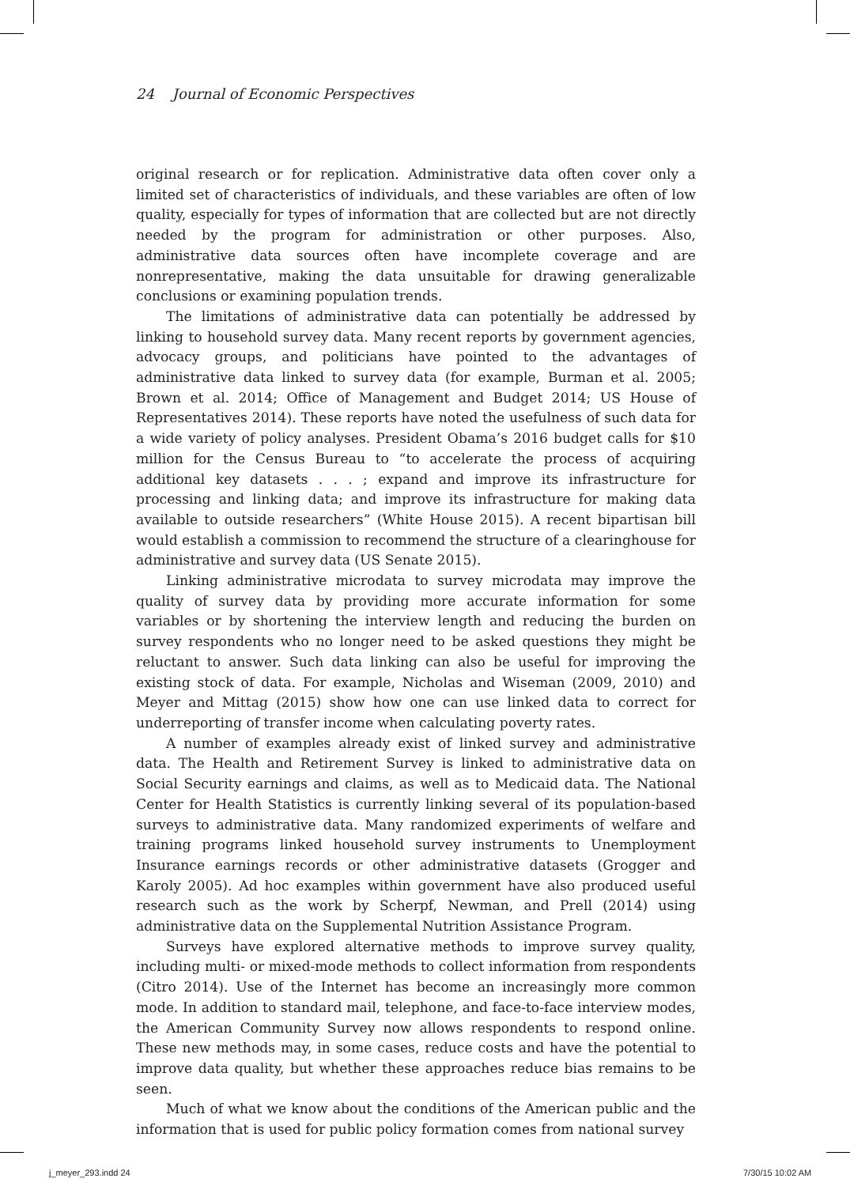24 Journal of Economic Perspectives
original research or for replication. Administrative data often cover only a limited set of characteristics of individuals, and these variables are often of low quality, especially for types of information that are collected but are not directly needed by the program for administration or other purposes. Also, administrative data sources often have incomplete coverage and are nonrepresentative, making the data unsuitable for drawing generalizable conclusions or examining population trends.
The limitations of administrative data can potentially be addressed by linking to household survey data. Many recent reports by government agencies, advocacy groups, and politicians have pointed to the advantages of administrative data linked to survey data (for example, Burman et al. 2005; Brown et al. 2014; Office of Management and Budget 2014; US House of Representatives 2014). These reports have noted the usefulness of such data for a wide variety of policy analyses. President Obama’s 2016 budget calls for $10 million for the Census Bureau to “to accelerate the process of acquiring additional key datasets . . . ; expand and improve its infrastructure for processing and linking data; and improve its infrastructure for making data available to outside researchers” (White House 2015). A recent bipartisan bill would establish a commission to recommend the structure of a clearinghouse for administrative and survey data (US Senate 2015).
Linking administrative microdata to survey microdata may improve the quality of survey data by providing more accurate information for some variables or by shortening the interview length and reducing the burden on survey respondents who no longer need to be asked questions they might be reluctant to answer. Such data linking can also be useful for improving the existing stock of data. For example, Nicholas and Wiseman (2009, 2010) and Meyer and Mittag (2015) show how one can use linked data to correct for underreporting of transfer income when calculating poverty rates.
A number of examples already exist of linked survey and administrative data. The Health and Retirement Survey is linked to administrative data on Social Security earnings and claims, as well as to Medicaid data. The National Center for Health Statistics is currently linking several of its population-based surveys to administrative data. Many randomized experiments of welfare and training programs linked household survey instruments to Unemployment Insurance earnings records or other administrative datasets (Grogger and Karoly 2005). Ad hoc examples within government have also produced useful research such as the work by Scherpf, Newman, and Prell (2014) using administrative data on the Supplemental Nutrition Assistance Program.
Surveys have explored alternative methods to improve survey quality, including multi- or mixed-mode methods to collect information from respondents (Citro 2014). Use of the Internet has become an increasingly more common mode. In addition to standard mail, telephone, and face-to-face interview modes, the American Community Survey now allows respondents to respond online. These new methods may, in some cases, reduce costs and have the potential to improve data quality, but whether these approaches reduce bias remains to be seen.
Much of what we know about the conditions of the American public and the information that is used for public policy formation comes from national survey
j_meyer_293.indd 24 7/30/15 10:02 AM